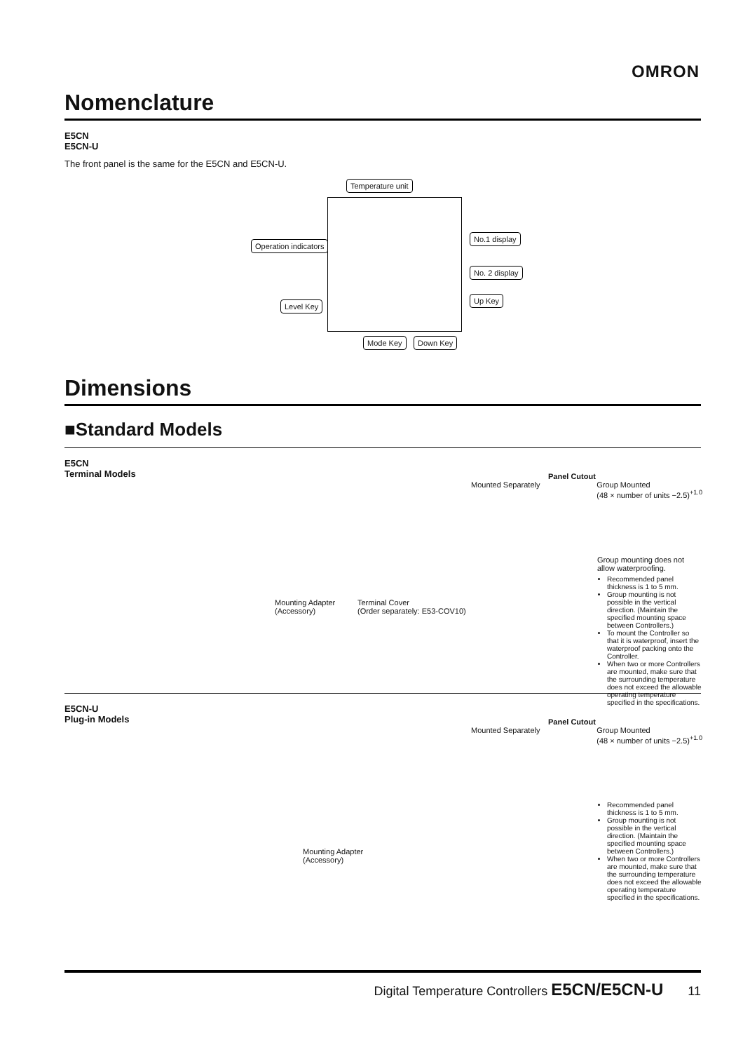OMRON
Nomenclature
E5CN
E5CN-U
The front panel is the same for the E5CN and E5CN-U.
Temperature unit
Operation indicators
No.1 display
No. 2 display
Level Key
Up Key
Mode Key Down Key
Dimensions
■Standard Models
E5CN
Terminal Models
Mounting Adapter
(Accessory)
Terminal Cover
(Order separately: E53-COV10)
Panel Cutout
Mounted Separately Group Mounted
(48 × number of units −2.5)<sup>+1.0</sup>
Group mounting does not allow waterproofing.
Recommended panel thickness is 1 to 5 mm.
Group mounting is not possible in the vertical direction. (Maintain the specified mounting space between Controllers.)
To mount the Controller so that it is waterproof, insert the waterproof packing onto the Controller.
When two or more Controllers are mounted, make sure that the surrounding temperature does not exceed the allowable operating temperature specified in the specifications.
E5CN-U
Plug-in Models
Mounting Adapter
(Accessory)
Panel Cutout
Mounted Separately Group Mounted
(48 × number of units −2.5)<sup>+1.0</sup>
Recommended panel thickness is 1 to 5 mm.
Group mounting is not possible in the vertical direction. (Maintain the specified mounting space between Controllers.)
When two or more Controllers are mounted, make sure that the surrounding temperature does not exceed the allowable operating temperature specified in the specifications.
Digital Temperature Controllers E5CN/E5CN-U 11